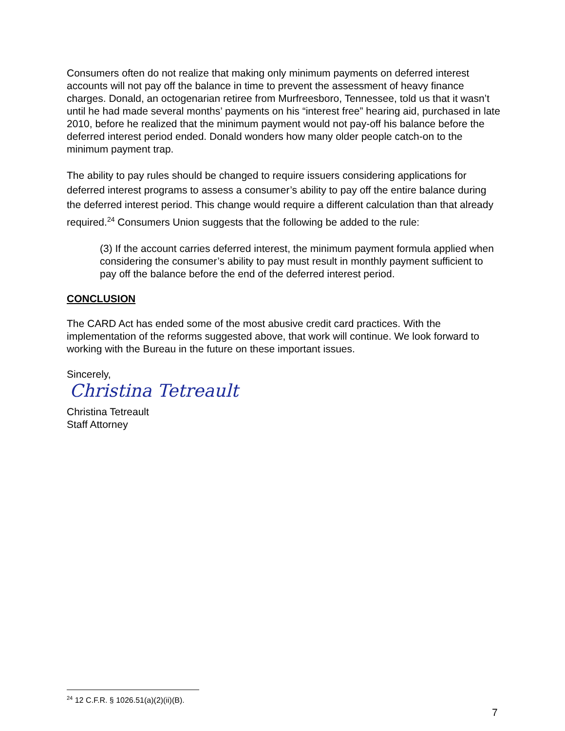Consumers often do not realize that making only minimum payments on deferred interest accounts will not pay off the balance in time to prevent the assessment of heavy finance charges. Donald, an octogenarian retiree from Murfreesboro, Tennessee, told us that it wasn’t until he had made several months’ payments on his “interest free” hearing aid, purchased in late 2010, before he realized that the minimum payment would not pay-off his balance before the deferred interest period ended. Donald wonders how many older people catch-on to the minimum payment trap.
The ability to pay rules should be changed to require issuers considering applications for deferred interest programs to assess a consumer’s ability to pay off the entire balance during the deferred interest period. This change would require a different calculation than that already required.<sup>24</sup> Consumers Union suggests that the following be added to the rule:
(3) If the account carries deferred interest, the minimum payment formula applied when considering the consumer’s ability to pay must result in monthly payment sufficient to pay off the balance before the end of the deferred interest period.
CONCLUSION
The CARD Act has ended some of the most abusive credit card practices. With the implementation of the reforms suggested above, that work will continue. We look forward to working with the Bureau in the future on these important issues.
Sincerely,
Christina Tetreault
Christina Tetreault
Staff Attorney
<sup>24</sup> 12 C.F.R. § 1026.51(a)(2)(ii)(B).
7